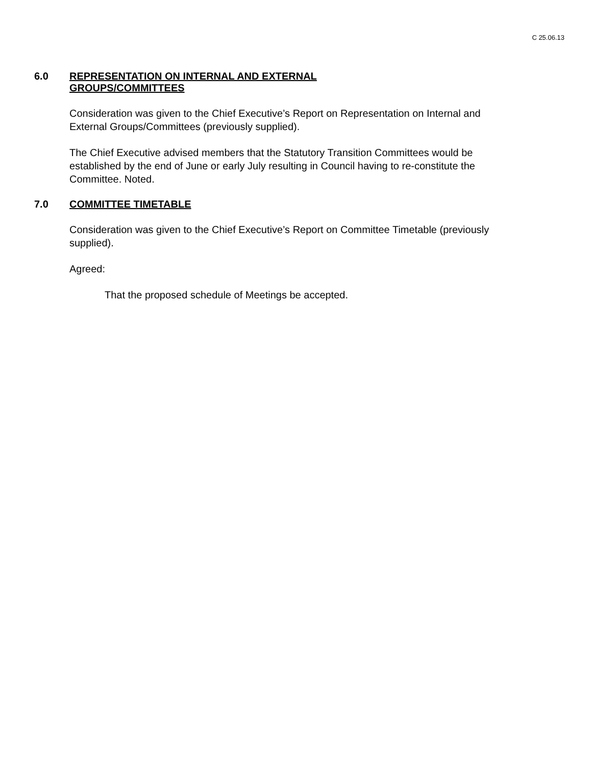C 25.06.13
6.0 REPRESENTATION ON INTERNAL AND EXTERNAL GROUPS/COMMITTEES
Consideration was given to the Chief Executive’s Report on Representation on Internal and External Groups/Committees (previously supplied).
The Chief Executive advised members that the Statutory Transition Committees would be established by the end of June or early July resulting in Council having to re-constitute the Committee. Noted.
7.0 COMMITTEE TIMETABLE
Consideration was given to the Chief Executive’s Report on Committee Timetable (previously supplied).
Agreed:
That the proposed schedule of Meetings be accepted.